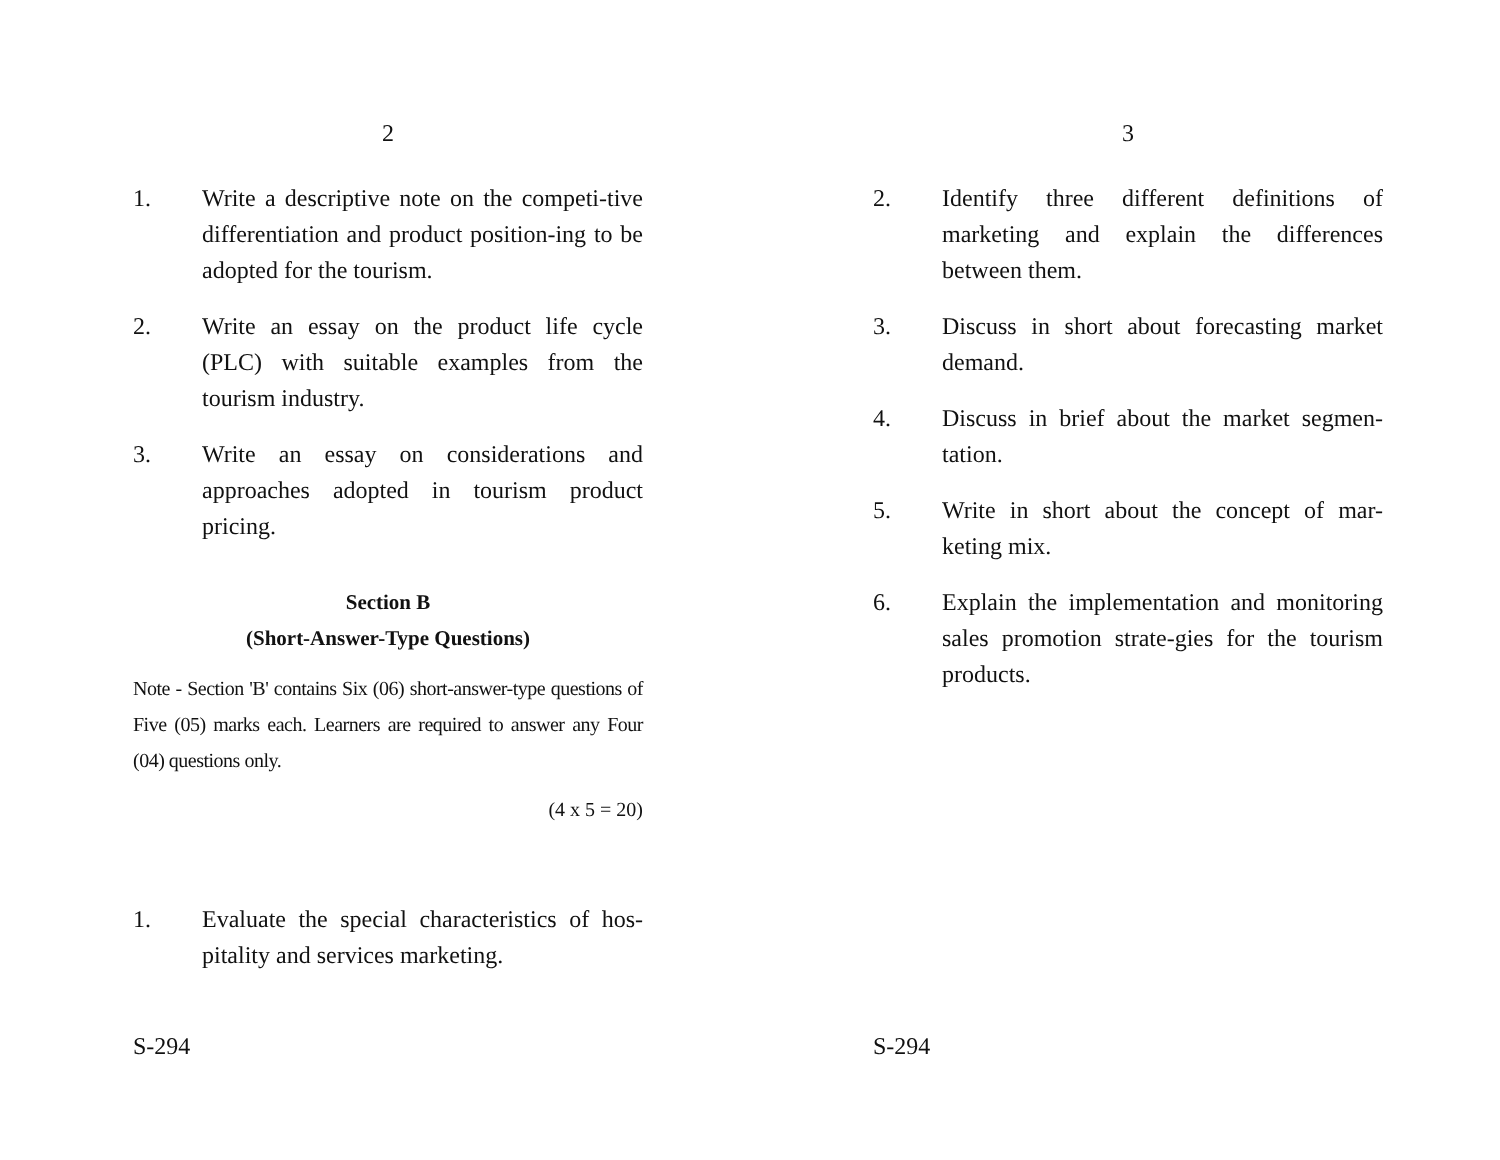2
1. Write a descriptive note on the competi-tive differentiation and product position-ing to be adopted for the tourism.
2. Write an essay on the product life cycle (PLC) with suitable examples from the tourism industry.
3. Write an essay on considerations and approaches adopted in tourism product pricing.
Section B
(Short-Answer-Type Questions)
Note - Section 'B' contains Six (06) short-answer-type questions of Five (05) marks each. Learners are required to answer any Four (04) questions only.
(4 x 5 = 20)
1. Evaluate the special characteristics of hos-pitality and services marketing.
S-294
3
2. Identify three different definitions of marketing and explain the differences between them.
3. Discuss in short about forecasting market demand.
4. Discuss in brief about the market segmen-tation.
5. Write in short about the concept of mar-keting mix.
6. Explain the implementation and monitoring sales promotion strate-gies for the tourism products.
S-294